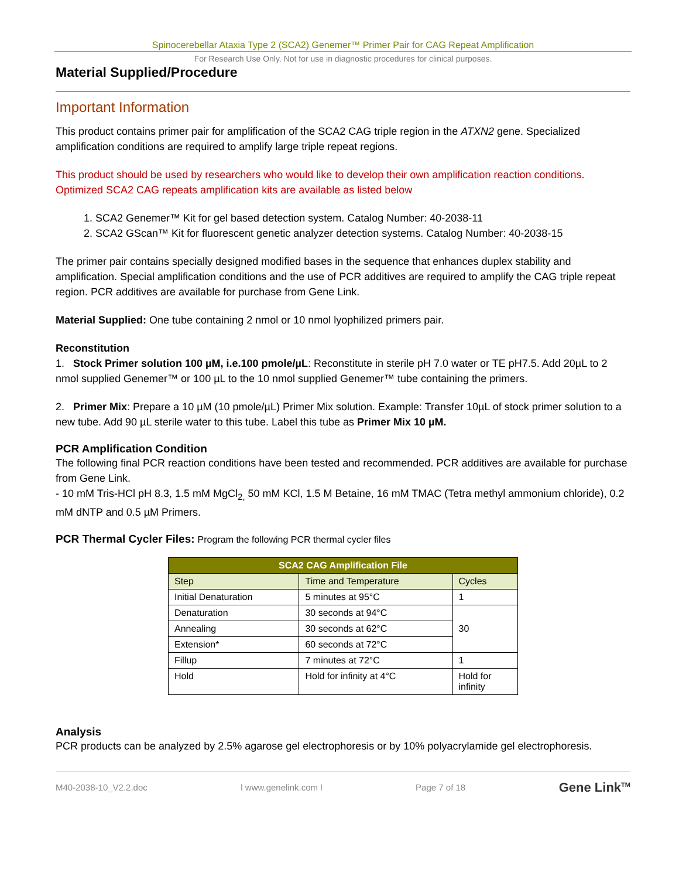Spinocerebellar Ataxia Type 2 (SCA2) Genemer™ Primer Pair for CAG Repeat Amplification
For Research Use Only. Not for use in diagnostic procedures for clinical purposes.
Material Supplied/Procedure
Important Information
This product contains primer pair for amplification of the SCA2 CAG triple region in the ATXN2 gene. Specialized amplification conditions are required to amplify large triple repeat regions.
This product should be used by researchers who would like to develop their own amplification reaction conditions. Optimized SCA2 CAG repeats amplification kits are available as listed below
1. SCA2 Genemer™ Kit for gel based detection system. Catalog Number: 40-2038-11
2. SCA2 GScan™ Kit for fluorescent genetic analyzer detection systems. Catalog Number: 40-2038-15
The primer pair contains specially designed modified bases in the sequence that enhances duplex stability and amplification. Special amplification conditions and the use of PCR additives are required to amplify the CAG triple repeat region. PCR additives are available for purchase from Gene Link.
Material Supplied: One tube containing 2 nmol or 10 nmol lyophilized primers pair.
Reconstitution
1. Stock Primer solution 100 µM, i.e.100 pmole/µL: Reconstitute in sterile pH 7.0 water or TE pH7.5. Add 20µL to 2 nmol supplied Genemer™ or 100 µL to the 10 nmol supplied Genemer™ tube containing the primers.
2. Primer Mix: Prepare a 10 µM (10 pmole/µL) Primer Mix solution. Example: Transfer 10µL of stock primer solution to a new tube. Add 90 µL sterile water to this tube. Label this tube as Primer Mix 10 µM.
PCR Amplification Condition
The following final PCR reaction conditions have been tested and recommended. PCR additives are available for purchase from Gene Link.
- 10 mM Tris-HCl pH 8.3, 1.5 mM MgCl<sub>2,</sub> 50 mM KCl, 1.5 M Betaine, 16 mM TMAC (Tetra methyl ammonium chloride), 0.2 mM dNTP and 0.5 µM Primers.
PCR Thermal Cycler Files: Program the following PCR thermal cycler files
| SCA2 CAG Amplification File | | |
| --- | --- | --- |
| Step | Time and Temperature | Cycles |
| Initial Denaturation | 5 minutes at 95°C | 1 |
| Denaturation | 30 seconds at 94°C | 30 |
| Annealing | 30 seconds at 62°C | |
| Extension* | 60 seconds at 72°C | |
| Fillup | 7 minutes at 72°C | 1 |
| Hold | Hold for infinity at 4°C | Hold for infinity |
Analysis
PCR products can be analyzed by 2.5% agarose gel electrophoresis or by 10% polyacrylamide gel electrophoresis.
M40-2038-10_V2.2.doc l www.genelink.com l Page 7 of 18 Gene Link<sup>TM</sup>